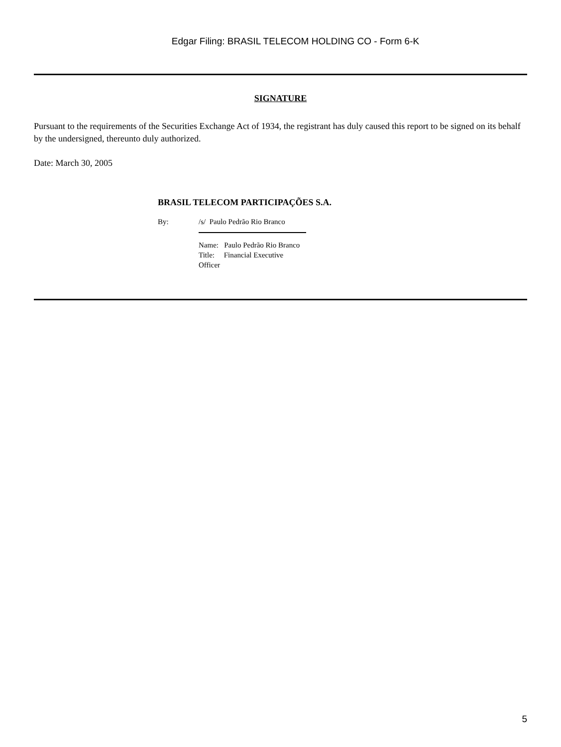Edgar Filing: BRASIL TELECOM HOLDING CO - Form 6-K
SIGNATURE
Pursuant to the requirements of the Securities Exchange Act of 1934, the registrant has duly caused this report to be signed on its behalf by the undersigned, thereunto duly authorized.
Date: March 30, 2005
BRASIL TELECOM PARTICIPAÇÕES S.A.
By: /s/ Paulo Pedrão Rio Branco
Name: Paulo Pedrão Rio Branco
Title: Financial Executive Officer
5